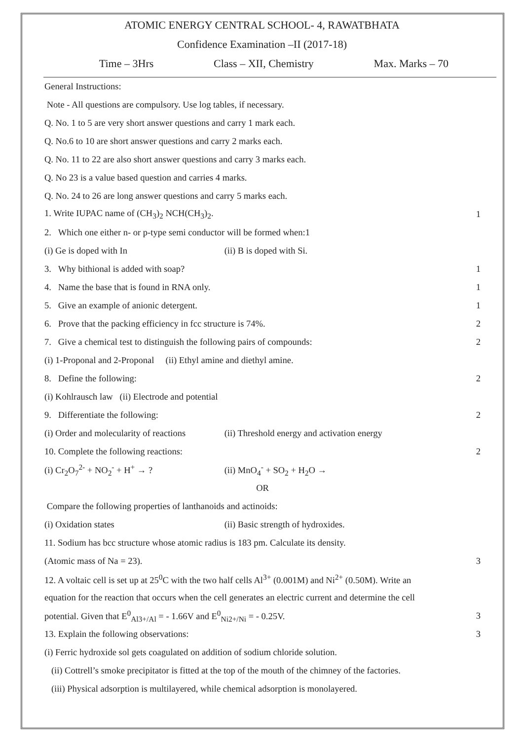ATOMIC ENERGY CENTRAL SCHOOL- 4, RAWATBHATA
Confidence Examination –II (2017-18)
Time – 3Hrs Class – XII, Chemistry Max. Marks – 70
General Instructions:
Note - All questions are compulsory. Use log tables, if necessary.
Q. No. 1 to 5 are very short answer questions and carry 1 mark each.
Q. No.6 to 10 are short answer questions and carry 2 marks each.
Q. No. 11 to 22 are also short answer questions and carry 3 marks each.
Q. No 23 is a value based question and carries 4 marks.
Q. No. 24 to 26 are long answer questions and carry 5 marks each.
1. Write IUPAC name of (CH<sub>3</sub>)<sub>2</sub> NCH(CH<sub>3</sub>)<sub>2</sub>. 1
2. Which one either n- or p-type semi conductor will be formed when:1
(i) Ge is doped with In (ii) B is doped with Si.
3. Why bithional is added with soap? 1
4. Name the base that is found in RNA only. 1
5. Give an example of anionic detergent. 1
6. Prove that the packing efficiency in fcc structure is 74%. 2
7. Give a chemical test to distinguish the following pairs of compounds: 2
(i) 1-Proponal and 2-Proponal (ii) Ethyl amine and diethyl amine.
8. Define the following: 2
(i) Kohlrausch law (ii) Electrode and potential
9. Differentiate the following: 2
(i) Order and molecularity of reactions (ii) Threshold energy and activation energy
10. Complete the following reactions: 2
(i) Cr<sub>2</sub>O<sub>7</sub><sup>2-</sup> + NO<sub>2</sub><sup>-</sup> + H<sup>+</sup> → ? (ii) MnO<sub>4</sub><sup>-</sup> + SO<sub>2</sub> + H<sub>2</sub>O →
OR
Compare the following properties of lanthanoids and actinoids:
(i) Oxidation states (ii) Basic strength of hydroxides.
11. Sodium has bcc structure whose atomic radius is 183 pm. Calculate its density.
(Atomic mass of Na = 23). 3
12. A voltaic cell is set up at 25<sup>0</sup>C with the two half cells Al<sup>3+</sup> (0.001M) and Ni<sup>2+</sup> (0.50M). Write an
equation for the reaction that occurs when the cell generates an electric current and determine the cell
potential. Given that E<sup>0</sup><sub>Al3+/Al</sub> = - 1.66V and E<sup>0</sup><sub>Ni2+/Ni</sub> = - 0.25V. 3
13. Explain the following observations: 3
(i) Ferric hydroxide sol gets coagulated on addition of sodium chloride solution.
(ii) Cottrell’s smoke precipitator is fitted at the top of the mouth of the chimney of the factories.
(iii) Physical adsorption is multilayered, while chemical adsorption is monolayered.